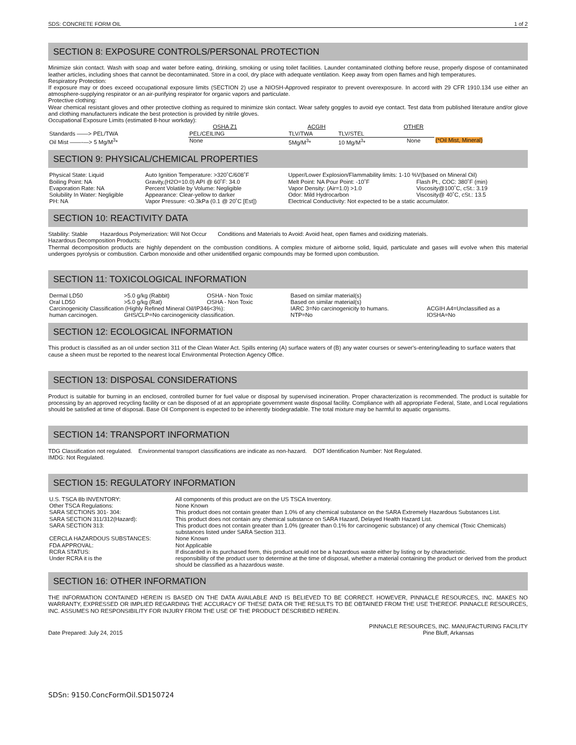SDS: CONCRETE FORM OIL 1 of 2
SECTION 8: EXPOSURE CONTROLS/PERSONAL PROTECTION
Minimize skin contact. Wash with soap and water before eating, drinking, smoking or using toilet facilities. Launder contaminated clothing before reuse, properly dispose of contaminated leather articles, including shoes that cannot be decontaminated. Store in a cool, dry place with adequate ventilation. Keep away from open flames and high temperatures.
Respiratory Protection:
If exposure may or does exceed occupational exposure limits (SECTION 2) use a NIOSH-Approved respirator to prevent overexposure. In accord with 29 CFR 1910.134 use either an atmosphere-supplying respirator or an air-purifying respirator for organic vapors and particulate.
Protective clothing:
Wear chemical resistant gloves and other protective clothing as required to minimize skin contact. Wear safety goggles to avoid eye contact. Test data from published literature and/or glove and clothing manufacturers indicate the best protection is provided by nitrile gloves.
Occupational Exposure Limits (estimated 8-hour workday):
| | OSHA Z1 | | ACGIH | | OTHER | |
| Standards ——> PEL/TWA | | PEL/CEILING | TLV/TWA | TLV/STEL | | |
| Oil Mist ——-—> 5 Mg/M<sup>3</sup>* | | None | 5Mg/M<sup>3</sup>* | 10 Mg/M<sup>3</sup>* | None | (*Oil Mist, Mineral) |
SECTION 9: PHYSICAL/CHEMICAL PROPERTIES
| Physical State: Liquid | Auto Ignition Temperature: >320˚C/608˚F | Upper/Lower Explosion/Flammability limits: 1-10 %V(based on Mineral Oil) | |
| Boiling Point: NA | Gravity,(H2O=10.0) API @ 60˚F: 34.0 | Melt Point: NA Pour Point: -10˚F | Flash Pt., COC: 380˚F (min) |
| Evaporation Rate: NA | Percent Volatile by Volume: Negligible | Vapor Density: (Air=1.0) >1.0 | Viscosity@100˚C, cSt.: 3.19 |
| Solubility In Water: Negligible | Appearance: Clear-yellow to darker | Odor: Mild Hydrocarbon | Viscosity@ 40˚C, cSt.: 13.5 |
| PH: NA | Vapor Pressure: <0.3kPa (0.1 @ 20˚C [Est]) | Electrical Conductivity: Not expected to be a static accumulator. | |
SECTION 10: REACTIVITY DATA
Stability: Stable Hazardous Polymerization: Will Not Occur Conditions and Materials to Avoid: Avoid heat, open flames and oxidizing materials.
Hazardous Decomposition Products:
Thermal decomposition products are highly dependent on the combustion conditions. A complex mixture of airborne solid, liquid, particulate and gases will evolve when this material undergoes pyrolysis or combustion. Carbon monoxide and other unidentified organic compounds may be formed upon combustion.
SECTION 11: TOXICOLOGICAL INFORMATION
| Dermal LD50 | >5.0 g/kg (Rabbit) | OSHA - Non Toxic | Based on similar material(s) | |
| Oral LD50 | >5.0 g/kg (Rat) | OSHA - Non Toxic | Based on similar material(s) | |
| Carcinogenicity Classification (Highly Refined Mineral Oil/IP346<3%): | | | IARC 3=No carcinogenicity to humans. | ACGIH A4=Unclassified as a |
| human carcinogen. | GHS/CLP=No carcinogenicity classification. | | NTP=No | IOSHA=No |
SECTION 12: ECOLOGICAL INFORMATION
This product is classified as an oil under section 311 of the Clean Water Act. Spills entering (A) surface waters of (B) any water courses or sewer's-entering/leading to surface waters that cause a sheen must be reported to the nearest local Environmental Protection Agency Office.
SECTION 13: DISPOSAL CONSIDERATIONS
Product is suitable for burning in an enclosed, controlled burner for fuel value or disposal by supervised incineration. Proper characterization is recommended. The product is suitable for processing by an approved recycling facility or can be disposed of at an appropriate government waste disposal facility. Compliance with all appropriate Federal, State, and Local regulations should be satisfied at time of disposal. Base Oil Component is expected to be inherently biodegradable. The total mixture may be harmful to aquatic organisms.
SECTION 14: TRANSPORT INFORMATION
TDG Classification not regulated. Environmental transport classifications are indicate as non-hazard. DOT Identification Number: Not Regulated.
IMDG: Not Regulated.
SECTION 15: REGULATORY INFORMATION
| U.S. TSCA 8b INVENTORY: | All components of this product are on the US TSCA Inventory. |
| Other TSCA Regulations: | None Known |
| SARA SECTIONS 301- 304: | This product does not contain greater than 1.0% of any chemical substance on the SARA Extremely Hazardous Substances List. |
| SARA SECTION 311/312(Hazard): | This product does not contain any chemical substance on SARA Hazard, Delayed Health Hazard List. |
| SARA SECTION 313: | This product does not contain greater than 1.0% (greater than 0.1% for carcinogenic substance) of any chemical (Toxic Chemicals) substances listed under SARA Section 313. |
| CERCLA HAZARDOUS SUBSTANCES: | None Known |
| FDA APPROVAL: | Not Applicable |
| RCRA STATUS: | If discarded in its purchased form, this product would not be a hazardous waste either by listing or by characteristic. |
| Under RCRA it is the | responsibility of the product user to determine at the time of disposal, whether a material containing the product or derived from the product should be classified as a hazardous waste. |
SECTION 16: OTHER INFORMATION
THE INFORMATION CONTAINED HEREIN IS BASED ON THE DATA AVAILABLE AND IS BELIEVED TO BE CORRECT. HOWEVER, PINNACLE RESOURCES, INC. MAKES NO WARRANTY, EXPRESSED OR IMPLIED REGARDING THE ACCURACY OF THESE DATA OR THE RESULTS TO BE OBTAINED FROM THE USE THEREOF. PINNACLE RESOURCES, INC. ASSUMES NO RESPONSIBILITY FOR INJURY FROM THE USE OF THE PRODUCT DESCRIBED HEREIN.
Date Prepared: July 24, 2015 PINNACLE RESOURCES, INC. MANUFACTURING FACILITY
Pine Bluff, Arkansas
SDSn: 9150.ConcFormOil.SD150724